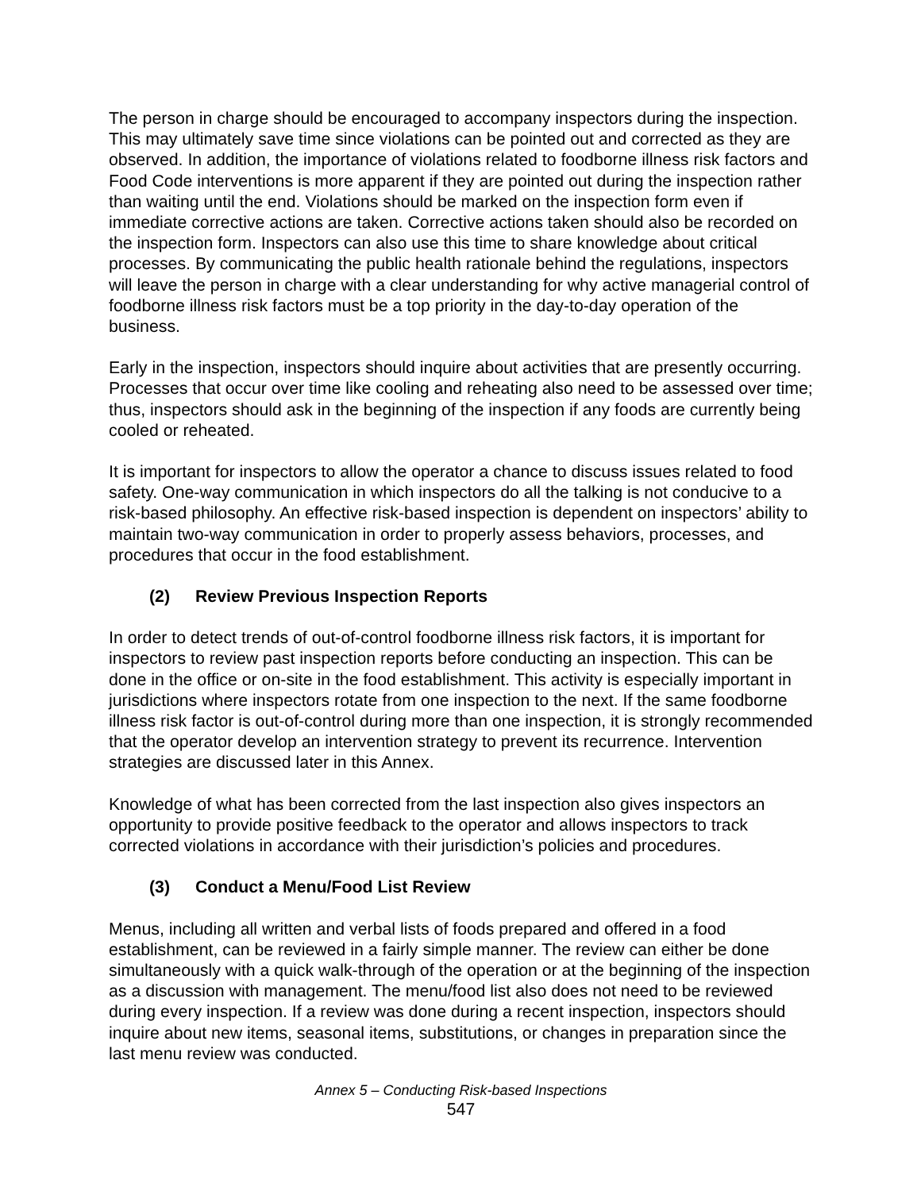The person in charge should be encouraged to accompany inspectors during the inspection. This may ultimately save time since violations can be pointed out and corrected as they are observed. In addition, the importance of violations related to foodborne illness risk factors and Food Code interventions is more apparent if they are pointed out during the inspection rather than waiting until the end. Violations should be marked on the inspection form even if immediate corrective actions are taken. Corrective actions taken should also be recorded on the inspection form. Inspectors can also use this time to share knowledge about critical processes. By communicating the public health rationale behind the regulations, inspectors will leave the person in charge with a clear understanding for why active managerial control of foodborne illness risk factors must be a top priority in the day-to-day operation of the business.
Early in the inspection, inspectors should inquire about activities that are presently occurring. Processes that occur over time like cooling and reheating also need to be assessed over time; thus, inspectors should ask in the beginning of the inspection if any foods are currently being cooled or reheated.
It is important for inspectors to allow the operator a chance to discuss issues related to food safety. One-way communication in which inspectors do all the talking is not conducive to a risk-based philosophy. An effective risk-based inspection is dependent on inspectors’ ability to maintain two-way communication in order to properly assess behaviors, processes, and procedures that occur in the food establishment.
(2) Review Previous Inspection Reports
In order to detect trends of out-of-control foodborne illness risk factors, it is important for inspectors to review past inspection reports before conducting an inspection. This can be done in the office or on-site in the food establishment. This activity is especially important in jurisdictions where inspectors rotate from one inspection to the next. If the same foodborne illness risk factor is out-of-control during more than one inspection, it is strongly recommended that the operator develop an intervention strategy to prevent its recurrence. Intervention strategies are discussed later in this Annex.
Knowledge of what has been corrected from the last inspection also gives inspectors an opportunity to provide positive feedback to the operator and allows inspectors to track corrected violations in accordance with their jurisdiction’s policies and procedures.
(3) Conduct a Menu/Food List Review
Menus, including all written and verbal lists of foods prepared and offered in a food establishment, can be reviewed in a fairly simple manner. The review can either be done simultaneously with a quick walk-through of the operation or at the beginning of the inspection as a discussion with management. The menu/food list also does not need to be reviewed during every inspection. If a review was done during a recent inspection, inspectors should inquire about new items, seasonal items, substitutions, or changes in preparation since the last menu review was conducted.
Annex 5 – Conducting Risk-based Inspections
547